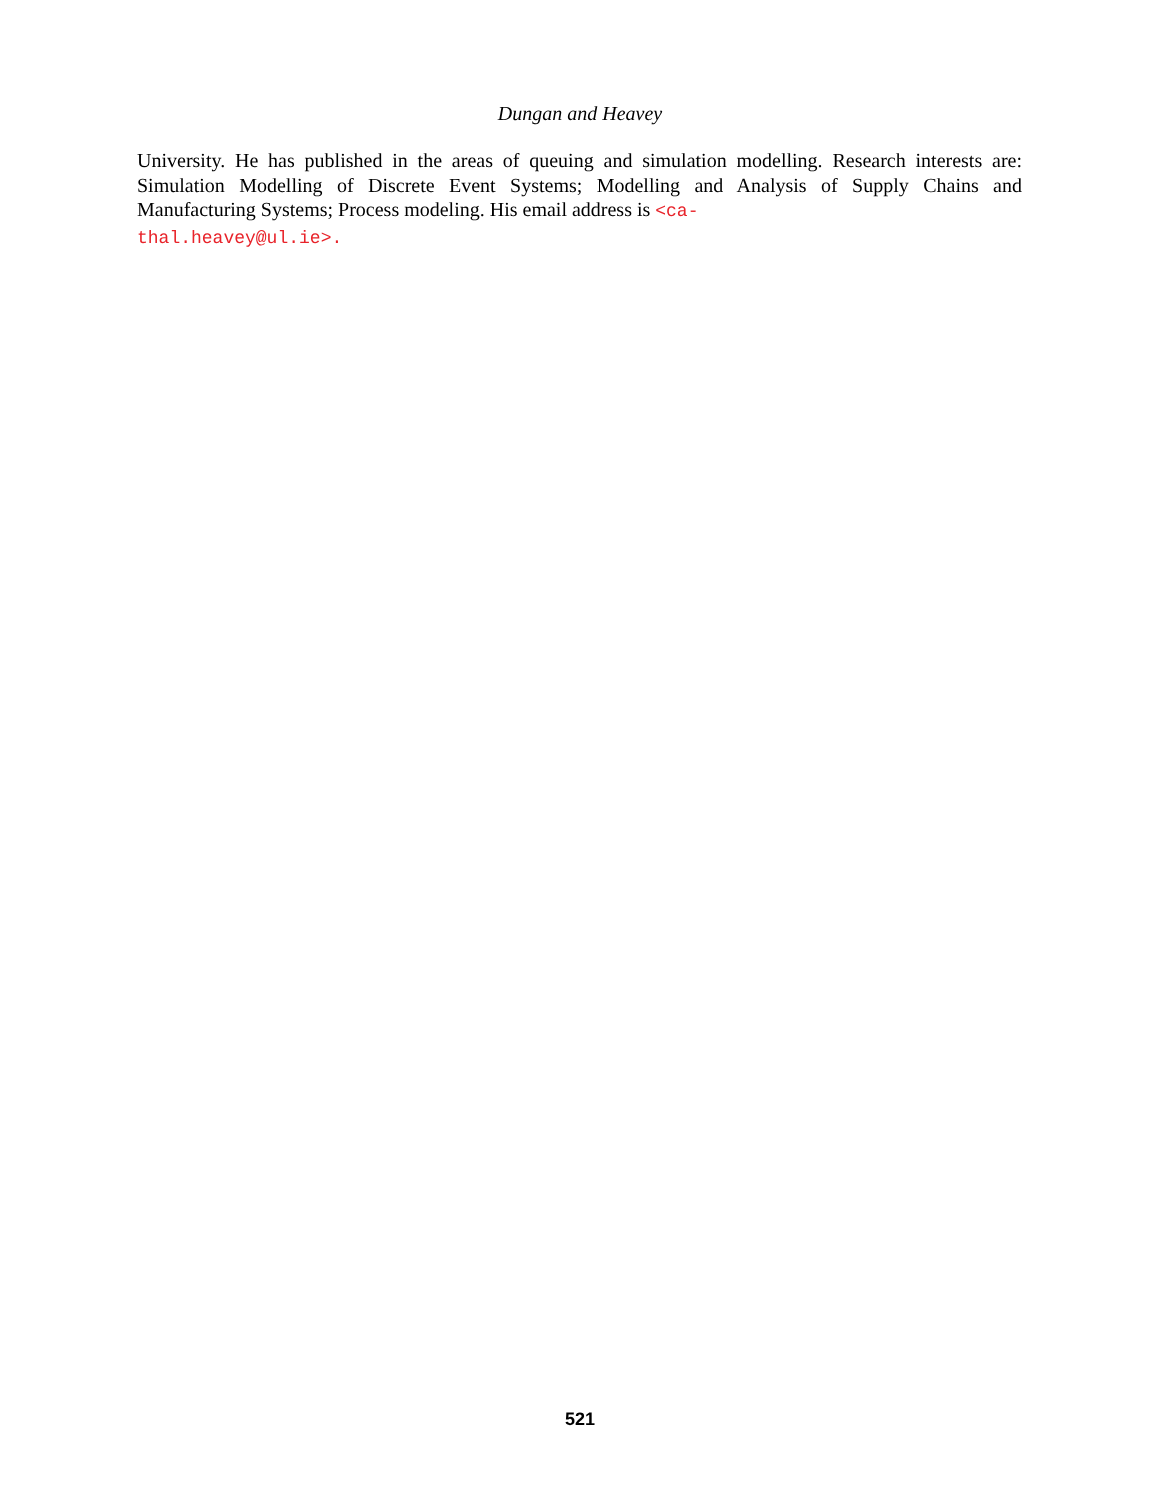Dungan and Heavey
University. He has published in the areas of queuing and simulation modelling. Research interests are: Simulation Modelling of Discrete Event Systems; Modelling and Analysis of Supply Chains and Manufacturing Systems; Process modeling. His email address is <ca-
thal.heavey@ul.ie>.
521